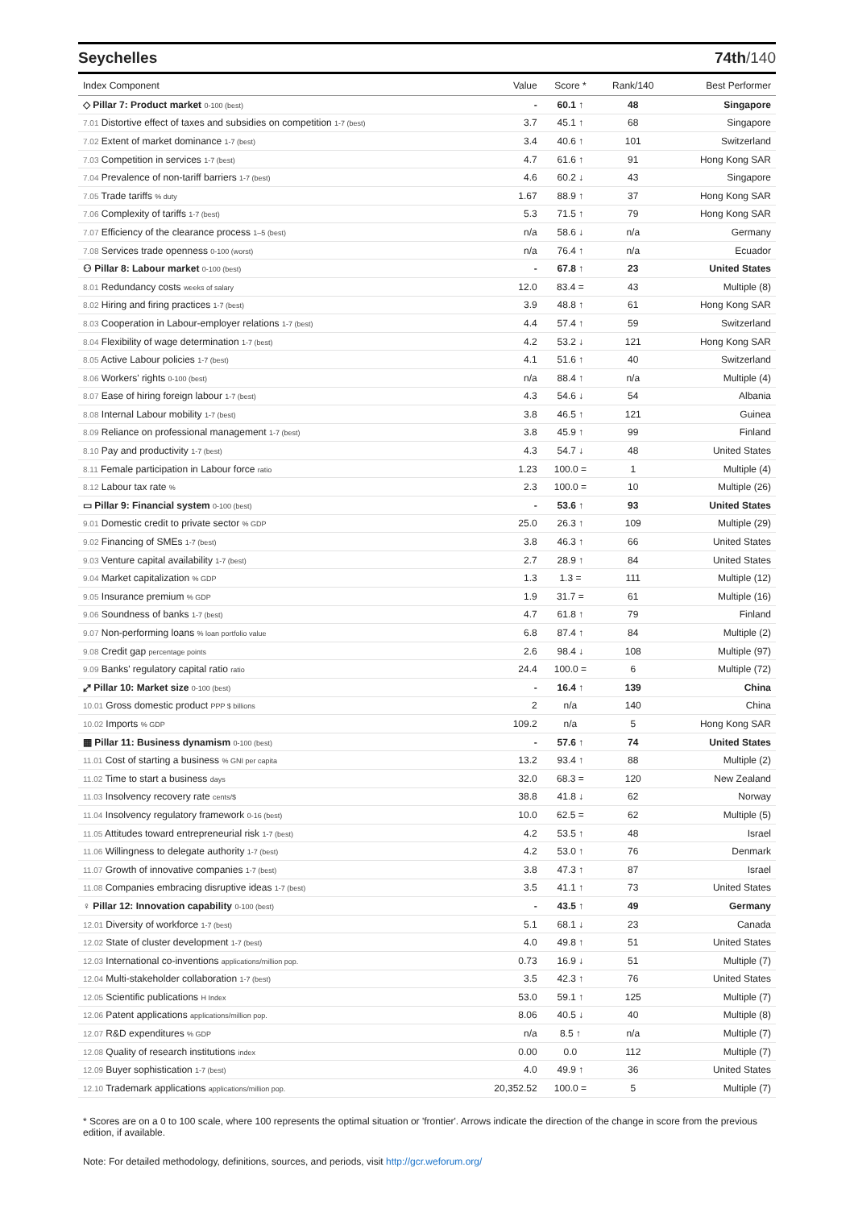Seychelles 74th/140
| Index Component | Value | Score * | Rank/140 | Best Performer |
| --- | --- | --- | --- | --- |
| ◇ Pillar 7: Product market 0-100 (best) | - | 60.1 ↑ | 48 | Singapore |
| 7.01 Distortive effect of taxes and subsidies on competition 1-7 (best) | 3.7 | 45.1 ↑ | 68 | Singapore |
| 7.02 Extent of market dominance 1-7 (best) | 3.4 | 40.6 ↑ | 101 | Switzerland |
| 7.03 Competition in services 1-7 (best) | 4.7 | 61.6 ↑ | 91 | Hong Kong SAR |
| 7.04 Prevalence of non-tariff barriers 1-7 (best) | 4.6 | 60.2 ↓ | 43 | Singapore |
| 7.05 Trade tariffs % duty | 1.67 | 88.9 ↑ | 37 | Hong Kong SAR |
| 7.06 Complexity of tariffs 1-7 (best) | 5.3 | 71.5 ↑ | 79 | Hong Kong SAR |
| 7.07 Efficiency of the clearance process 1–5 (best) | n/a | 58.6 ↓ | n/a | Germany |
| 7.08 Services trade openness 0-100 (worst) | n/a | 76.4 ↑ | n/a | Ecuador |
| ⚇ Pillar 8: Labour market 0-100 (best) | - | 67.8 ↑ | 23 | United States |
| 8.01 Redundancy costs weeks of salary | 12.0 | 83.4 = | 43 | Multiple (8) |
| 8.02 Hiring and firing practices 1-7 (best) | 3.9 | 48.8 ↑ | 61 | Hong Kong SAR |
| 8.03 Cooperation in Labour-employer relations 1-7 (best) | 4.4 | 57.4 ↑ | 59 | Switzerland |
| 8.04 Flexibility of wage determination 1-7 (best) | 4.2 | 53.2 ↓ | 121 | Hong Kong SAR |
| 8.05 Active Labour policies 1-7 (best) | 4.1 | 51.6 ↑ | 40 | Switzerland |
| 8.06 Workers' rights 0-100 (best) | n/a | 88.4 ↑ | n/a | Multiple (4) |
| 8.07 Ease of hiring foreign labour 1-7 (best) | 4.3 | 54.6 ↓ | 54 | Albania |
| 8.08 Internal Labour mobility 1-7 (best) | 3.8 | 46.5 ↑ | 121 | Guinea |
| 8.09 Reliance on professional management 1-7 (best) | 3.8 | 45.9 ↑ | 99 | Finland |
| 8.10 Pay and productivity 1-7 (best) | 4.3 | 54.7 ↓ | 48 | United States |
| 8.11 Female participation in Labour force ratio | 1.23 | 100.0 = | 1 | Multiple (4) |
| 8.12 Labour tax rate % | 2.3 | 100.0 = | 10 | Multiple (26) |
| ▭ Pillar 9: Financial system 0-100 (best) | - | 53.6 ↑ | 93 | United States |
| 9.01 Domestic credit to private sector % GDP | 25.0 | 26.3 ↑ | 109 | Multiple (29) |
| 9.02 Financing of SMEs 1-7 (best) | 3.8 | 46.3 ↑ | 66 | United States |
| 9.03 Venture capital availability 1-7 (best) | 2.7 | 28.9 ↑ | 84 | United States |
| 9.04 Market capitalization % GDP | 1.3 | 1.3 = | 111 | Multiple (12) |
| 9.05 Insurance premium % GDP | 1.9 | 31.7 = | 61 | Multiple (16) |
| 9.06 Soundness of banks 1-7 (best) | 4.7 | 61.8 ↑ | 79 | Finland |
| 9.07 Non-performing loans % loan portfolio value | 6.8 | 87.4 ↑ | 84 | Multiple (2) |
| 9.08 Credit gap percentage points | 2.6 | 98.4 ↓ | 108 | Multiple (97) |
| 9.09 Banks' regulatory capital ratio ratio | 24.4 | 100.0 = | 6 | Multiple (72) |
| ⤢ Pillar 10: Market size 0-100 (best) | - | 16.4 ↑ | 139 | China |
| 10.01 Gross domestic product PPP $ billions | 2 | n/a | 140 | China |
| 10.02 Imports % GDP | 109.2 | n/a | 5 | Hong Kong SAR |
| ▦ Pillar 11: Business dynamism 0-100 (best) | - | 57.6 ↑ | 74 | United States |
| 11.01 Cost of starting a business % GNI per capita | 13.2 | 93.4 ↑ | 88 | Multiple (2) |
| 11.02 Time to start a business days | 32.0 | 68.3 = | 120 | New Zealand |
| 11.03 Insolvency recovery rate cents/$ | 38.8 | 41.8 ↓ | 62 | Norway |
| 11.04 Insolvency regulatory framework 0-16 (best) | 10.0 | 62.5 = | 62 | Multiple (5) |
| 11.05 Attitudes toward entrepreneurial risk 1-7 (best) | 4.2 | 53.5 ↑ | 48 | Israel |
| 11.06 Willingness to delegate authority 1-7 (best) | 4.2 | 53.0 ↑ | 76 | Denmark |
| 11.07 Growth of innovative companies 1-7 (best) | 3.8 | 47.3 ↑ | 87 | Israel |
| 11.08 Companies embracing disruptive ideas 1-7 (best) | 3.5 | 41.1 ↑ | 73 | United States |
| ♀ Pillar 12: Innovation capability 0-100 (best) | - | 43.5 ↑ | 49 | Germany |
| 12.01 Diversity of workforce 1-7 (best) | 5.1 | 68.1 ↓ | 23 | Canada |
| 12.02 State of cluster development 1-7 (best) | 4.0 | 49.8 ↑ | 51 | United States |
| 12.03 International co-inventions applications/million pop. | 0.73 | 16.9 ↓ | 51 | Multiple (7) |
| 12.04 Multi-stakeholder collaboration 1-7 (best) | 3.5 | 42.3 ↑ | 76 | United States |
| 12.05 Scientific publications H Index | 53.0 | 59.1 ↑ | 125 | Multiple (7) |
| 12.06 Patent applications applications/million pop. | 8.06 | 40.5 ↓ | 40 | Multiple (8) |
| 12.07 R&D expenditures % GDP | n/a | 8.5 ↑ | n/a | Multiple (7) |
| 12.08 Quality of research institutions index | 0.00 | 0.0 | 112 | Multiple (7) |
| 12.09 Buyer sophistication 1-7 (best) | 4.0 | 49.9 ↑ | 36 | United States |
| 12.10 Trademark applications applications/million pop. | 20,352.52 | 100.0 = | 5 | Multiple (7) |
* Scores are on a 0 to 100 scale, where 100 represents the optimal situation or 'frontier'. Arrows indicate the direction of the change in score from the previous edition, if available.
Note: For detailed methodology, definitions, sources, and periods, visit http://gcr.weforum.org/